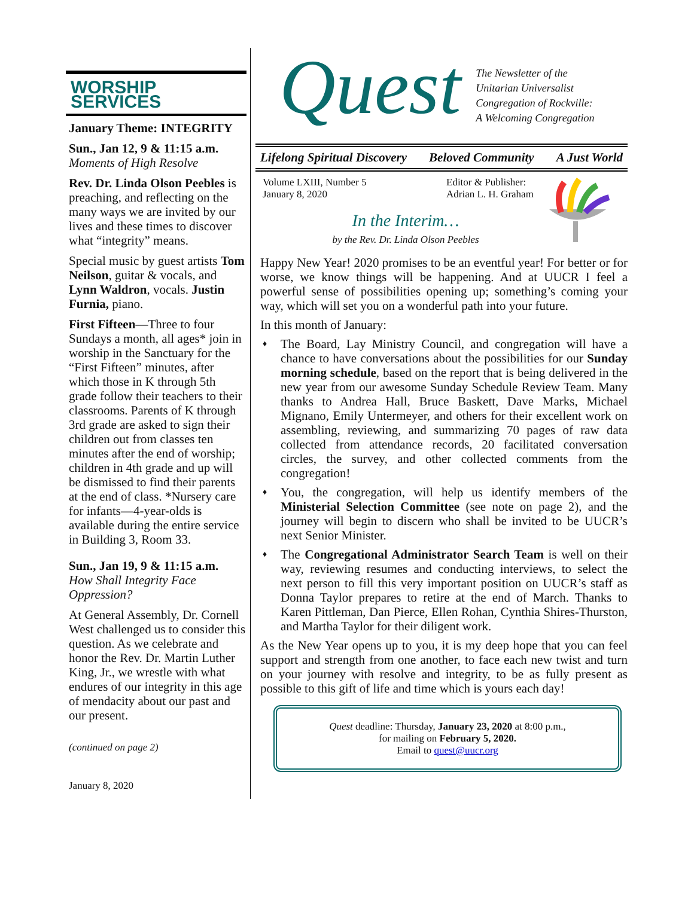WORSHIP SERVICES
January Theme: INTEGRITY
Sun., Jan 12, 9 & 11:15 a.m.
Moments of High Resolve
Rev. Dr. Linda Olson Peebles is preaching, and reflecting on the many ways we are invited by our lives and these times to discover what “integrity” means.
Special music by guest artists Tom Neilson, guitar & vocals, and Lynn Waldron, vocals. Justin Furnia, piano.
First Fifteen—Three to four Sundays a month, all ages* join in worship in the Sanctuary for the “First Fifteen” minutes, after which those in K through 5th grade follow their teachers to their classrooms. Parents of K through 3rd grade are asked to sign their children out from classes ten minutes after the end of worship; children in 4th grade and up will be dismissed to find their parents at the end of class. *Nursery care for infants—4-year-olds is available during the entire service in Building 3, Room 33.
Sun., Jan 19, 9 & 11:15 a.m.
How Shall Integrity Face Oppression?
At General Assembly, Dr. Cornell West challenged us to consider this question. As we celebrate and honor the Rev. Dr. Martin Luther King, Jr., we wrestle with what endures of our integrity in this age of mendacity about our past and our present.
(continued on page 2)
January 8, 2020
Quest
The Newsletter of the
Unitarian Universalist
Congregation of Rockville:
A Welcoming Congregation
Lifelong Spiritual Discovery Beloved Community A Just World
Volume LXIII, Number 5
January 8, 2020
Editor & Publisher:
Adrian L. H. Graham
In the Interim…
by the Rev. Dr. Linda Olson Peebles
Happy New Year! 2020 promises to be an eventful year! For better or for worse, we know things will be happening. And at UUCR I feel a powerful sense of possibilities opening up; something’s coming your way, which will set you on a wonderful path into your future.
In this month of January:
♦ The Board, Lay Ministry Council, and congregation will have a chance to have conversations about the possibilities for our Sunday morning schedule, based on the report that is being delivered in the new year from our awesome Sunday Schedule Review Team. Many thanks to Andrea Hall, Bruce Baskett, Dave Marks, Michael Mignano, Emily Untermeyer, and others for their excellent work on assembling, reviewing, and summarizing 70 pages of raw data collected from attendance records, 20 facilitated conversation circles, the survey, and other collected comments from the congregation!
♦ You, the congregation, will help us identify members of the Ministerial Selection Committee (see note on page 2), and the journey will begin to discern who shall be invited to be UUCR’s next Senior Minister.
♦ The Congregational Administrator Search Team is well on their way, reviewing resumes and conducting interviews, to select the next person to fill this very important position on UUCR’s staff as Donna Taylor prepares to retire at the end of March. Thanks to Karen Pittleman, Dan Pierce, Ellen Rohan, Cynthia Shires-Thurston, and Martha Taylor for their diligent work.
As the New Year opens up to you, it is my deep hope that you can feel support and strength from one another, to face each new twist and turn on your journey with resolve and integrity, to be as fully present as possible to this gift of life and time which is yours each day!
Quest deadline: Thursday, January 23, 2020 at 8:00 p.m.,
for mailing on February 5, 2020.
Email to quest@uucr.org